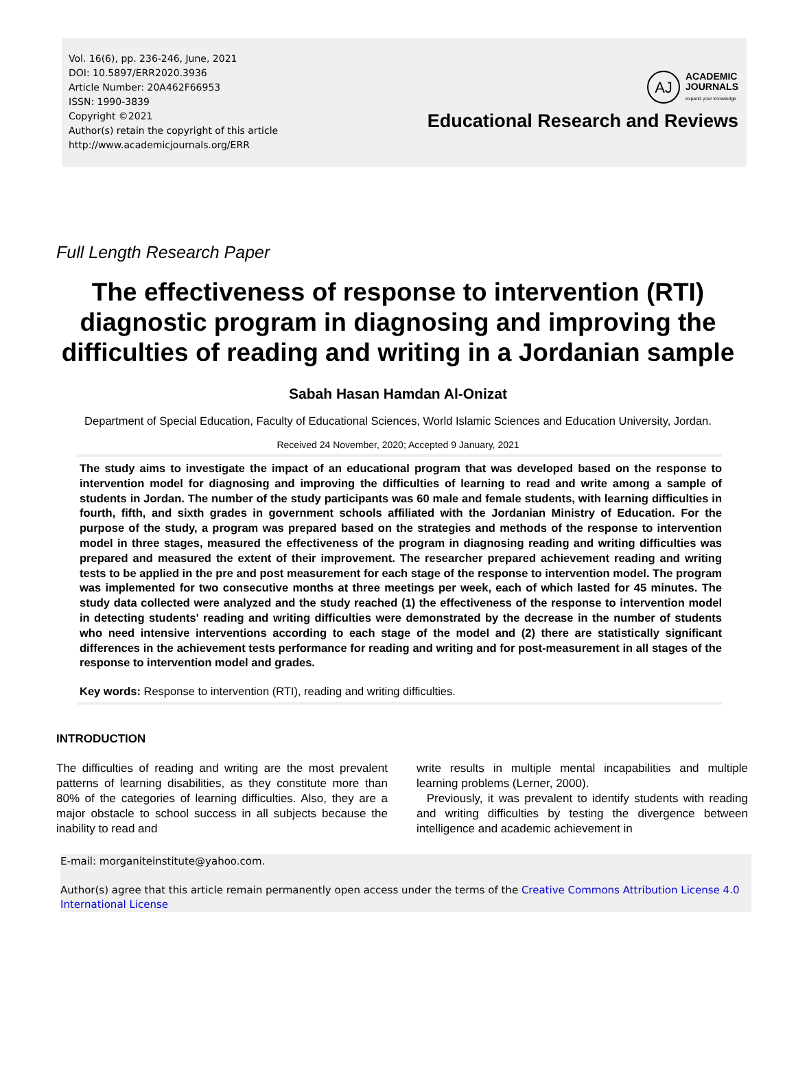Vol. 16(6), pp. 236-246, June, 2021
DOI: 10.5897/ERR2020.3936
Article Number: 20A462F66953
ISSN: 1990-3839
Copyright ©2021
Author(s) retain the copyright of this article
http://www.academicjournals.org/ERR
AJ
ACADEMIC
JOURNALS
expand your knowledge
Educational Research and Reviews
Full Length Research Paper
The effectiveness of response to intervention (RTI) diagnostic program in diagnosing and improving the difficulties of reading and writing in a Jordanian sample
Sabah Hasan Hamdan Al-Onizat
Department of Special Education, Faculty of Educational Sciences, World Islamic Sciences and Education University, Jordan.
Received 24 November, 2020; Accepted 9 January, 2021
The study aims to investigate the impact of an educational program that was developed based on the response to intervention model for diagnosing and improving the difficulties of learning to read and write among a sample of students in Jordan. The number of the study participants was 60 male and female students, with learning difficulties in fourth, fifth, and sixth grades in government schools affiliated with the Jordanian Ministry of Education. For the purpose of the study, a program was prepared based on the strategies and methods of the response to intervention model in three stages, measured the effectiveness of the program in diagnosing reading and writing difficulties was prepared and measured the extent of their improvement. The researcher prepared achievement reading and writing tests to be applied in the pre and post measurement for each stage of the response to intervention model. The program was implemented for two consecutive months at three meetings per week, each of which lasted for 45 minutes. The study data collected were analyzed and the study reached (1) the effectiveness of the response to intervention model in detecting students' reading and writing difficulties were demonstrated by the decrease in the number of students who need intensive interventions according to each stage of the model and (2) there are statistically significant differences in the achievement tests performance for reading and writing and for post-measurement in all stages of the response to intervention model and grades.
Key words: Response to intervention (RTI), reading and writing difficulties.
INTRODUCTION
The difficulties of reading and writing are the most prevalent patterns of learning disabilities, as they constitute more than 80% of the categories of learning difficulties. Also, they are a major obstacle to school success in all subjects because the inability to read and
write results in multiple mental incapabilities and multiple learning problems (Lerner, 2000).
Previously, it was prevalent to identify students with reading and writing difficulties by testing the divergence between intelligence and academic achievement in
E-mail: morganiteinstitute@yahoo.com.
Author(s) agree that this article remain permanently open access under the terms of the Creative Commons Attribution License 4.0 International License